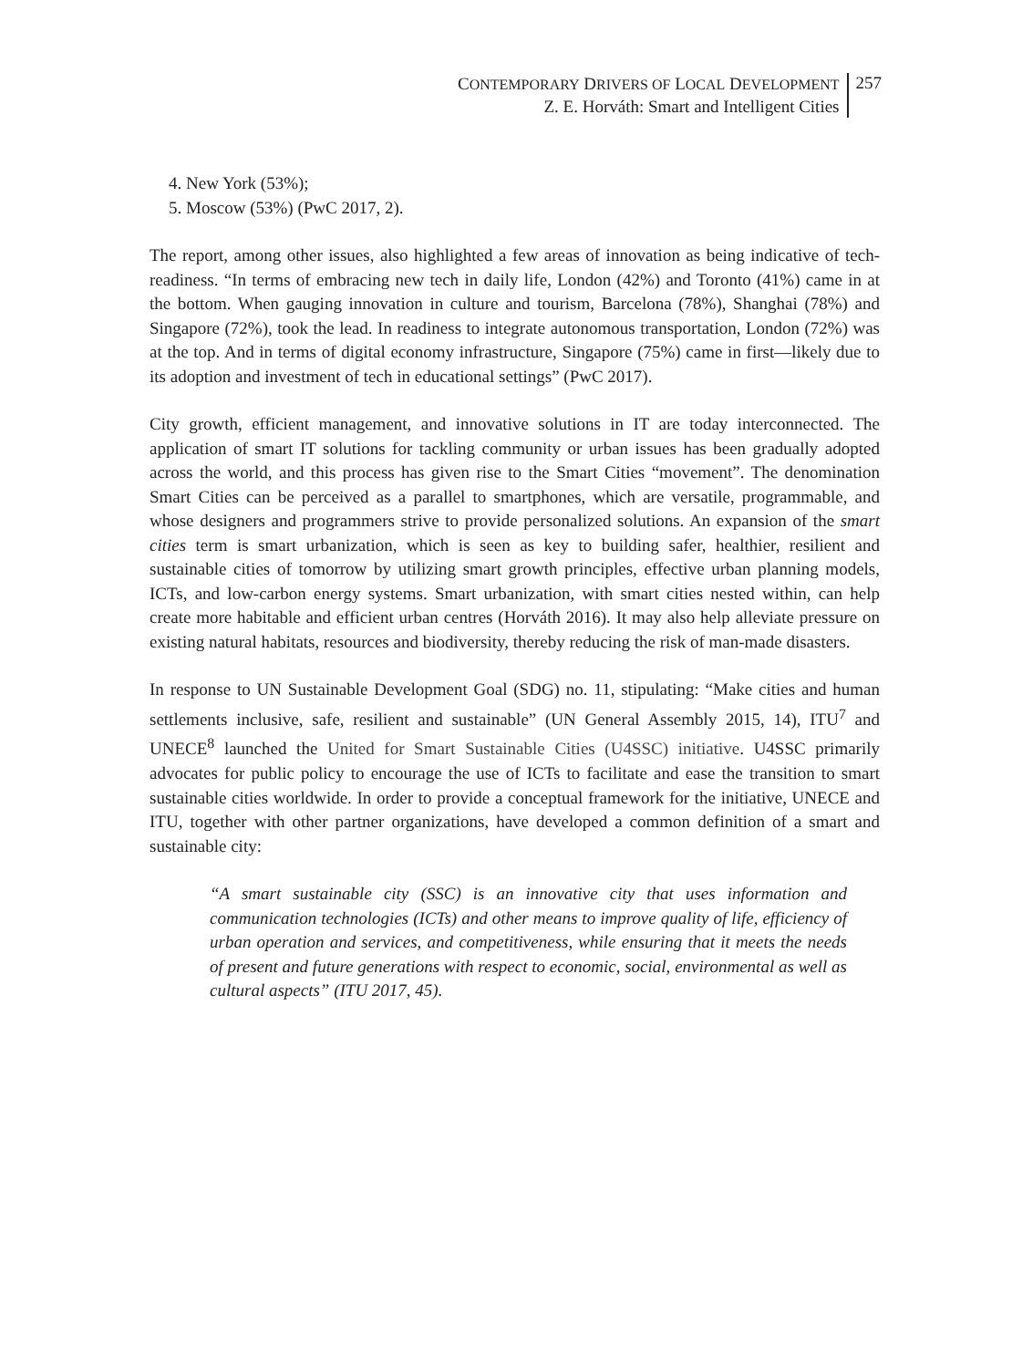CONTEMPORARY DRIVERS OF LOCAL DEVELOPMENT
Z. E. Horváth: Smart and Intelligent Cities
257
4. New York (53%);
5. Moscow (53%) (PwC 2017, 2).
The report, among other issues, also highlighted a few areas of innovation as being indicative of tech-readiness. “In terms of embracing new tech in daily life, London (42%) and Toronto (41%) came in at the bottom. When gauging innovation in culture and tourism, Barcelona (78%), Shanghai (78%) and Singapore (72%), took the lead. In readiness to integrate autonomous transportation, London (72%) was at the top. And in terms of digital economy infrastructure, Singapore (75%) came in first—likely due to its adoption and investment of tech in educational settings” (PwC 2017).
City growth, efficient management, and innovative solutions in IT are today interconnected. The application of smart IT solutions for tackling community or urban issues has been gradually adopted across the world, and this process has given rise to the Smart Cities “movement”. The denomination Smart Cities can be perceived as a parallel to smartphones, which are versatile, programmable, and whose designers and programmers strive to provide personalized solutions. An expansion of the smart cities term is smart urbanization, which is seen as key to building safer, healthier, resilient and sustainable cities of tomorrow by utilizing smart growth principles, effective urban planning models, ICTs, and low-carbon energy systems. Smart urbanization, with smart cities nested within, can help create more habitable and efficient urban centres (Horváth 2016). It may also help alleviate pressure on existing natural habitats, resources and biodiversity, thereby reducing the risk of man-made disasters.
In response to UN Sustainable Development Goal (SDG) no. 11, stipulating: “Make cities and human settlements inclusive, safe, resilient and sustainable” (UN General Assembly 2015, 14), ITU<sup>7</sup> and UNECE<sup>8</sup> launched the United for Smart Sustainable Cities (U4SSC) initiative. U4SSC primarily advocates for public policy to encourage the use of ICTs to facilitate and ease the transition to smart sustainable cities worldwide. In order to provide a conceptual framework for the initiative, UNECE and ITU, together with other partner organizations, have developed a common definition of a smart and sustainable city:
“A smart sustainable city (SSC) is an innovative city that uses information and communication technologies (ICTs) and other means to improve quality of life, efficiency of urban operation and services, and competitiveness, while ensuring that it meets the needs of present and future generations with respect to economic, social, environmental as well as cultural aspects” (ITU 2017, 45).